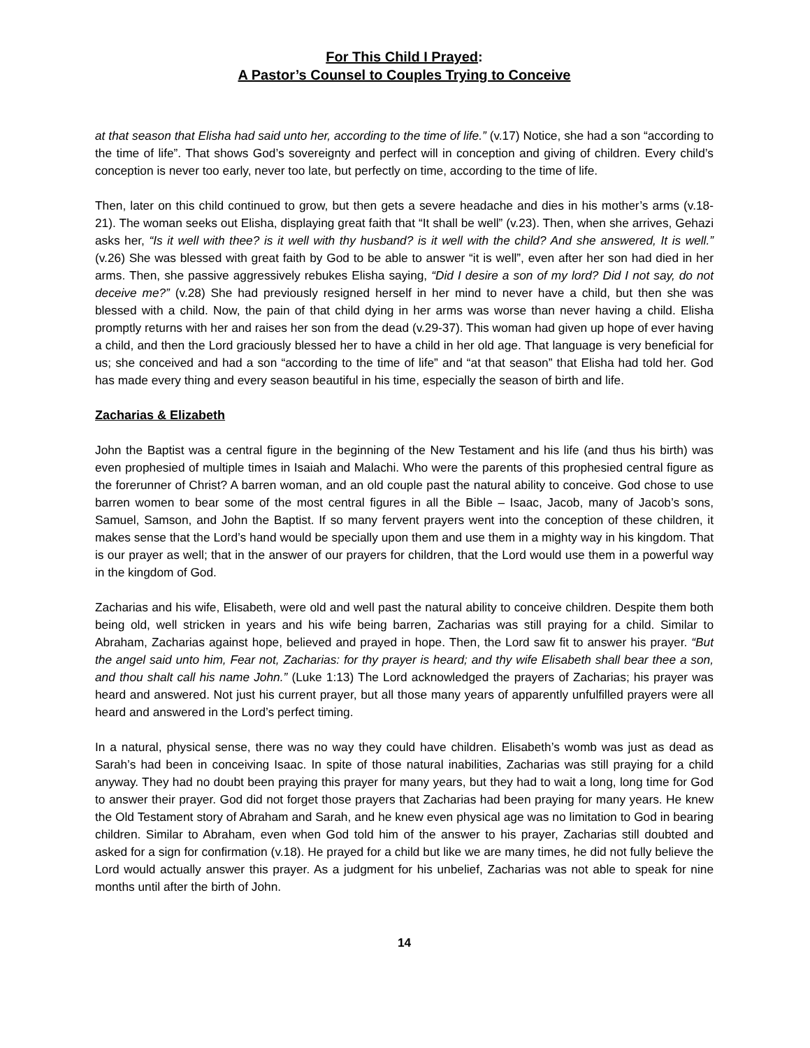For This Child I Prayed:
A Pastor’s Counsel to Couples Trying to Conceive
at that season that Elisha had said unto her, according to the time of life.” (v.17) Notice, she had a son “according to the time of life”. That shows God’s sovereignty and perfect will in conception and giving of children. Every child’s conception is never too early, never too late, but perfectly on time, according to the time of life.
Then, later on this child continued to grow, but then gets a severe headache and dies in his mother’s arms (v.18-21). The woman seeks out Elisha, displaying great faith that “It shall be well” (v.23). Then, when she arrives, Gehazi asks her, “Is it well with thee? is it well with thy husband? is it well with the child? And she answered, It is well.” (v.26) She was blessed with great faith by God to be able to answer “it is well”, even after her son had died in her arms. Then, she passive aggressively rebukes Elisha saying, “Did I desire a son of my lord? Did I not say, do not deceive me?” (v.28) She had previously resigned herself in her mind to never have a child, but then she was blessed with a child. Now, the pain of that child dying in her arms was worse than never having a child. Elisha promptly returns with her and raises her son from the dead (v.29-37). This woman had given up hope of ever having a child, and then the Lord graciously blessed her to have a child in her old age. That language is very beneficial for us; she conceived and had a son “according to the time of life” and “at that season” that Elisha had told her. God has made every thing and every season beautiful in his time, especially the season of birth and life.
Zacharias & Elizabeth
John the Baptist was a central figure in the beginning of the New Testament and his life (and thus his birth) was even prophesied of multiple times in Isaiah and Malachi. Who were the parents of this prophesied central figure as the forerunner of Christ? A barren woman, and an old couple past the natural ability to conceive. God chose to use barren women to bear some of the most central figures in all the Bible – Isaac, Jacob, many of Jacob’s sons, Samuel, Samson, and John the Baptist. If so many fervent prayers went into the conception of these children, it makes sense that the Lord’s hand would be specially upon them and use them in a mighty way in his kingdom. That is our prayer as well; that in the answer of our prayers for children, that the Lord would use them in a powerful way in the kingdom of God.
Zacharias and his wife, Elisabeth, were old and well past the natural ability to conceive children. Despite them both being old, well stricken in years and his wife being barren, Zacharias was still praying for a child. Similar to Abraham, Zacharias against hope, believed and prayed in hope. Then, the Lord saw fit to answer his prayer. “But the angel said unto him, Fear not, Zacharias: for thy prayer is heard; and thy wife Elisabeth shall bear thee a son, and thou shalt call his name John.” (Luke 1:13) The Lord acknowledged the prayers of Zacharias; his prayer was heard and answered. Not just his current prayer, but all those many years of apparently unfulfilled prayers were all heard and answered in the Lord’s perfect timing.
In a natural, physical sense, there was no way they could have children. Elisabeth’s womb was just as dead as Sarah’s had been in conceiving Isaac. In spite of those natural inabilities, Zacharias was still praying for a child anyway. They had no doubt been praying this prayer for many years, but they had to wait a long, long time for God to answer their prayer. God did not forget those prayers that Zacharias had been praying for many years. He knew the Old Testament story of Abraham and Sarah, and he knew even physical age was no limitation to God in bearing children. Similar to Abraham, even when God told him of the answer to his prayer, Zacharias still doubted and asked for a sign for confirmation (v.18). He prayed for a child but like we are many times, he did not fully believe the Lord would actually answer this prayer. As a judgment for his unbelief, Zacharias was not able to speak for nine months until after the birth of John.
14